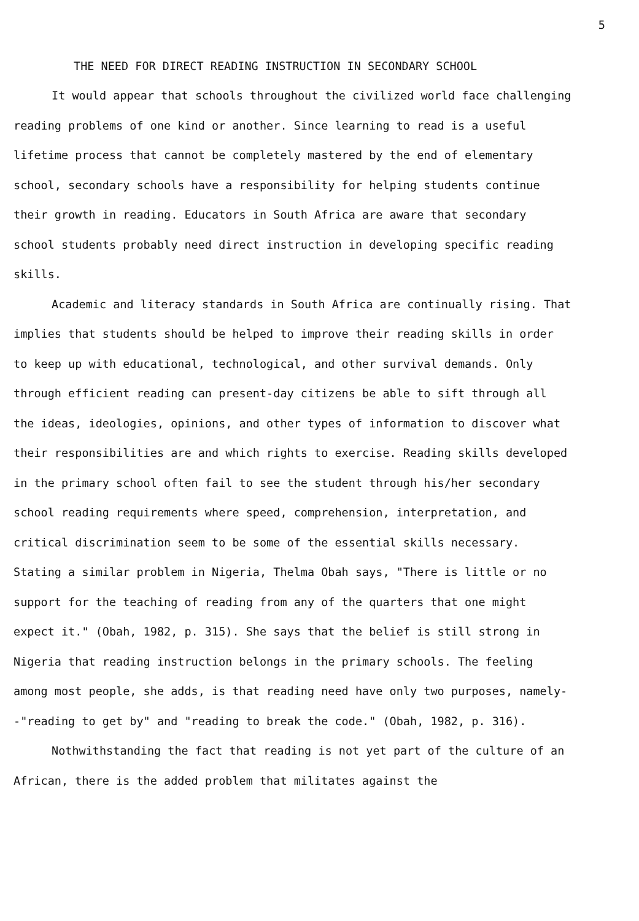5
THE NEED FOR DIRECT READING INSTRUCTION IN SECONDARY SCHOOL
It would appear that schools throughout the civilized world face challenging reading problems of one kind or another. Since learning to read is a useful lifetime process that cannot be completely mastered by the end of elementary school, secondary schools have a responsibility for helping students continue their growth in reading. Educators in South Africa are aware that secondary school students probably need direct instruction in developing specific reading skills.
Academic and literacy standards in South Africa are continually rising. That implies that students should be helped to improve their reading skills in order to keep up with educational, technological, and other survival demands. Only through efficient reading can present-day citizens be able to sift through all the ideas, ideologies, opinions, and other types of information to discover what their responsibilities are and which rights to exercise. Reading skills developed in the primary school often fail to see the student through his/her secondary school reading requirements where speed, comprehension, interpretation, and critical discrimination seem to be some of the essential skills necessary. Stating a similar problem in Nigeria, Thelma Obah says, "There is little or no support for the teaching of reading from any of the quarters that one might expect it." (Obah, 1982, p. 315). She says that the belief is still strong in Nigeria that reading instruction belongs in the primary schools. The feeling among most people, she adds, is that reading need have only two purposes, namely--"reading to get by" and "reading to break the code." (Obah, 1982, p. 316).
Nothwithstanding the fact that reading is not yet part of the culture of an African, there is the added problem that militates against the